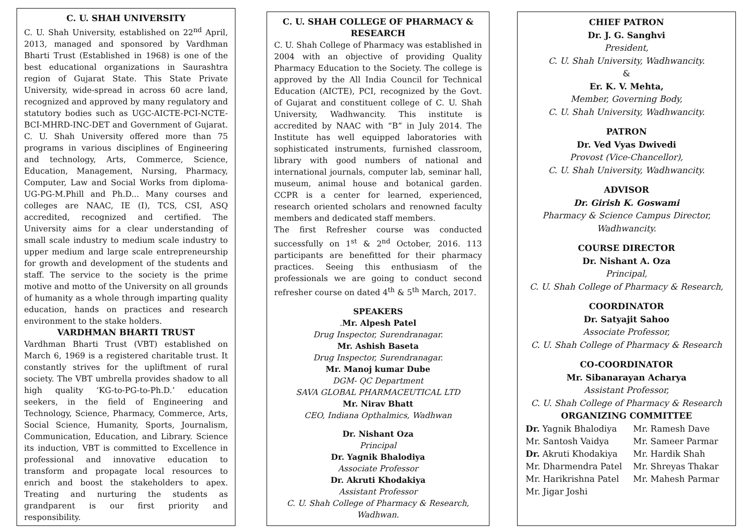C. U. SHAH UNIVERSITY
C. U. Shah University, established on 22<sup>nd</sup> April, 2013, managed and sponsored by Vardhman Bharti Trust (Established in 1968) is one of the best educational organizations in Saurashtra region of Gujarat State. This State Private University, wide-spread in across 60 acre land, recognized and approved by many regulatory and statutory bodies such as UGC-AICTE-PCI-NCTE-BCI-MHRD-INC-DET and Government of Gujarat. C. U. Shah University offered more than 75 programs in various disciplines of Engineering and technology, Arts, Commerce, Science, Education, Management, Nursing, Pharmacy, Computer, Law and Social Works from diploma-UG-PG-M.Phill and Ph.D... Many courses and colleges are NAAC, IE (I), TCS, CSI, ASQ accredited, recognized and certified. The University aims for a clear understanding of small scale industry to medium scale industry to upper medium and large scale entrepreneurship for growth and development of the students and staff. The service to the society is the prime motive and motto of the University on all grounds of humanity as a whole through imparting quality education, hands on practices and research environment to the stake holders.
VARDHMAN BHARTI TRUST
Vardhman Bharti Trust (VBT) established on March 6, 1969 is a registered charitable trust. It constantly strives for the upliftment of rural society. The VBT umbrella provides shadow to all high quality ‘KG-to-PG-to-Ph.D.’ education seekers, in the field of Engineering and Technology, Science, Pharmacy, Commerce, Arts, Social Science, Humanity, Sports, Journalism, Communication, Education, and Library. Science its induction, VBT is committed to Excellence in professional and innovative education to transform and propagate local resources to enrich and boost the stakeholders to apex. Treating and nurturing the students as grandparent is our first priority and responsibility.
C. U. SHAH COLLEGE OF PHARMACY & RESEARCH
C. U. Shah College of Pharmacy was established in 2004 with an objective of providing Quality Pharmacy Education to the Society. The college is approved by the All India Council for Technical Education (AICTE), PCI, recognized by the Govt. of Gujarat and constituent college of C. U. Shah University, Wadhwancity. This institute is accredited by NAAC with “B” in July 2014. The Institute has well equipped laboratories with sophisticated instruments, furnished classroom, library with good numbers of national and international journals, computer lab, seminar hall, museum, animal house and botanical garden. CCPR is a center for learned, experienced, research oriented scholars and renowned faculty members and dedicated staff members.
The first Refresher course was conducted successfully on 1<sup>st</sup> & 2<sup>nd</sup> October, 2016. 113 participants are benefitted for their pharmacy practices. Seeing this enthusiasm of the professionals we are going to conduct second refresher course on dated 4<sup>th</sup> & 5<sup>th</sup> March, 2017.
SPEAKERS
.Mr. Alpesh Patel
Drug Inspector, Surendranagar.
Mr. Ashish Baseta
Drug Inspector, Surendranagar.
Mr. Manoj kumar Dube
DGM- QC Department
SAVA GLOBAL PHARMACEUTICAL LTD
Mr. Nirav Bhatt
CEO, Indiana Opthalmics, Wadhwan
Dr. Nishant Oza
Principal
Dr. Yagnik Bhalodiya
Associate Professor
Dr. Akruti Khodakiya
Assistant Professor
C. U. Shah College of Pharmacy & Research, Wadhwan.
CHIEF PATRON
Dr. J. G. Sanghvi
President,
C. U. Shah University, Wadhwancity.
&
Er. K. V. Mehta,
Member, Governing Body,
C. U. Shah University, Wadhwancity.
PATRON
Dr. Ved Vyas Dwivedi
Provost (Vice-Chancellor),
C. U. Shah University, Wadhwancity.
ADVISOR
Dr. Girish K. Goswami
Pharmacy & Science Campus Director, Wadhwancity.
COURSE DIRECTOR
Dr. Nishant A. Oza
Principal,
C. U. Shah College of Pharmacy & Research,
COORDINATOR
Dr. Satyajit Sahoo
Associate Professor,
C. U. Shah College of Pharmacy & Research
CO-COORDINATOR
Mr. Sibanarayan Acharya
Assistant Professor,
C. U. Shah College of Pharmacy & Research
ORGANIZING COMMITTEE
| Dr. Yagnik Bhalodiya | Mr. Ramesh Dave |
| Mr. Santosh Vaidya | Mr. Sameer Parmar |
| Dr. Akruti Khodakiya | Mr. Hardik Shah |
| Mr. Dharmendra Patel | Mr. Shreyas Thakar |
| Mr. Harikrishna Patel | Mr. Mahesh Parmar |
| Mr. Jigar Joshi | |